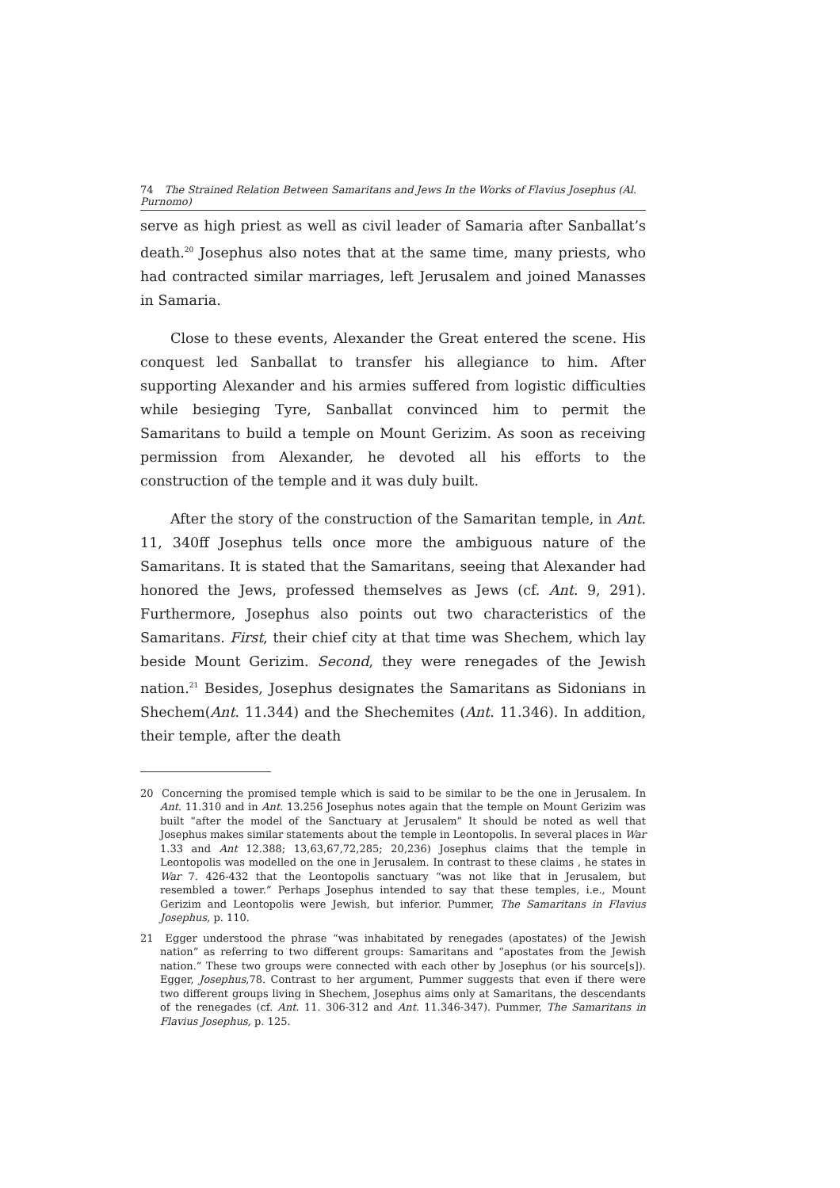74 The Strained Relation Between Samaritans and Jews In the Works of Flavius Josephus (Al. Purnomo)
serve as high priest as well as civil leader of Samaria after Sanballat’s death.<sup>20</sup> Josephus also notes that at the same time, many priests, who had contracted similar marriages, left Jerusalem and joined Manasses in Samaria.
Close to these events, Alexander the Great entered the scene. His conquest led Sanballat to transfer his allegiance to him. After supporting Alexander and his armies suffered from logistic difficulties while besieging Tyre, Sanballat convinced him to permit the Samaritans to build a temple on Mount Gerizim. As soon as receiving permission from Alexander, he devoted all his efforts to the construction of the temple and it was duly built.
After the story of the construction of the Samaritan temple, in Ant. 11, 340ff Josephus tells once more the ambiguous nature of the Samaritans. It is stated that the Samaritans, seeing that Alexander had honored the Jews, professed themselves as Jews (cf. Ant. 9, 291). Furthermore, Josephus also points out two characteristics of the Samaritans. First, their chief city at that time was Shechem, which lay beside Mount Gerizim. Second, they were renegades of the Jewish nation.<sup>21</sup> Besides, Josephus designates the Samaritans as Sidonians in Shechem(Ant. 11.344) and the Shechemites (Ant. 11.346). In addition, their temple, after the death
20 Concerning the promised temple which is said to be similar to be the one in Jerusalem. In Ant. 11.310 and in Ant. 13.256 Josephus notes again that the temple on Mount Gerizim was built “after the model of the Sanctuary at Jerusalem” It should be noted as well that Josephus makes similar statements about the temple in Leontopolis. In several places in War 1.33 and Ant 12.388; 13,63,67,72,285; 20,236) Josephus claims that the temple in Leontopolis was modelled on the one in Jerusalem. In contrast to these claims , he states in War 7. 426-432 that the Leontopolis sanctuary “was not like that in Jerusalem, but resembled a tower.” Perhaps Josephus intended to say that these temples, i.e., Mount Gerizim and Leontopolis were Jewish, but inferior. Pummer, The Samaritans in Flavius Josephus, p. 110.
21 Egger understood the phrase “was inhabitated by renegades (apostates) of the Jewish nation” as referring to two different groups: Samaritans and “apostates from the Jewish nation.” These two groups were connected with each other by Josephus (or his source[s]). Egger, Josephus,78. Contrast to her argument, Pummer suggests that even if there were two different groups living in Shechem, Josephus aims only at Samaritans, the descendants of the renegades (cf. Ant. 11. 306-312 and Ant. 11.346-347). Pummer, The Samaritans in Flavius Josephus, p. 125.